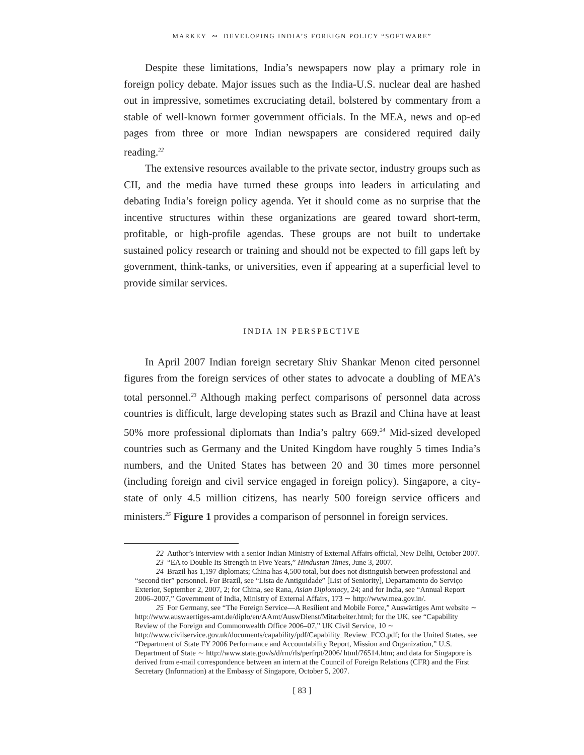MARKEY ∾ DEVELOPING INDIA’S FOREIGN POLICY “SOFTWARE”
Despite these limitations, India’s newspapers now play a primary role in foreign policy debate. Major issues such as the India-U.S. nuclear deal are hashed out in impressive, sometimes excruciating detail, bolstered by commentary from a stable of well-known former government officials. In the MEA, news and op-ed pages from three or more Indian newspapers are considered required daily reading.<sup>22</sup>
The extensive resources available to the private sector, industry groups such as CII, and the media have turned these groups into leaders in articulating and debating India’s foreign policy agenda. Yet it should come as no surprise that the incentive structures within these organizations are geared toward short-term, profitable, or high-profile agendas. These groups are not built to undertake sustained policy research or training and should not be expected to fill gaps left by government, think-tanks, or universities, even if appearing at a superficial level to provide similar services.
INDIA IN PERSPECTIVE
In April 2007 Indian foreign secretary Shiv Shankar Menon cited personnel figures from the foreign services of other states to advocate a doubling of MEA’s total personnel.<sup>23</sup> Although making perfect comparisons of personnel data across countries is difficult, large developing states such as Brazil and China have at least 50% more professional diplomats than India’s paltry 669.<sup>24</sup> Mid-sized developed countries such as Germany and the United Kingdom have roughly 5 times India’s numbers, and the United States has between 20 and 30 times more personnel (including foreign and civil service engaged in foreign policy). Singapore, a city-state of only 4.5 million citizens, has nearly 500 foreign service officers and ministers.<sup>25</sup> Figure 1 provides a comparison of personnel in foreign services.
22 Author’s interview with a senior Indian Ministry of External Affairs official, New Delhi, October 2007.
23 “EA to Double Its Strength in Five Years,” Hindustan Times, June 3, 2007.
24 Brazil has 1,197 diplomats; China has 4,500 total, but does not distinguish between professional and “second tier” personnel. For Brazil, see “Lista de Antiguidade” [List of Seniority], Departamento do Serviço Exterior, September 2, 2007, 2; for China, see Rana, Asian Diplomacy, 24; and for India, see “Annual Report 2006–2007,” Government of India, Ministry of External Affairs, 173 ∼ http://www.mea.gov.in/.
25 For Germany, see “The Foreign Service—A Resilient and Mobile Force,” Auswärtiges Amt website ∼ http://www.auswaertiges-amt.de/diplo/en/AAmt/AuswDienst/Mitarbeiter.html; for the UK, see “Capability Review of the Foreign and Commonwealth Office 2006–07,” UK Civil Service, 10 ∼ http://www.civilservice.gov.uk/documents/capability/pdf/Capability_Review_FCO.pdf; for the United States, see “Department of State FY 2006 Performance and Accountability Report, Mission and Organization,” U.S. Department of State ∼ http://www.state.gov/s/d/rm/rls/perfrpt/2006/ html/76514.htm; and data for Singapore is derived from e-mail correspondence between an intern at the Council of Foreign Relations (CFR) and the First Secretary (Information) at the Embassy of Singapore, October 5, 2007.
[ 83 ]